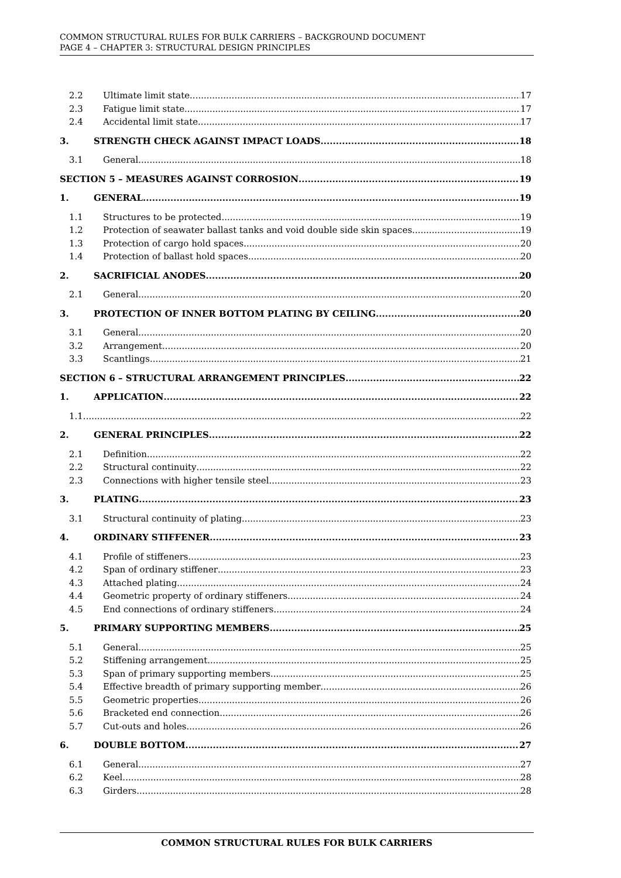COMMON STRUCTURAL RULES FOR BULK CARRIERS – BACKGROUND DOCUMENT
PAGE 4 – CHAPTER 3: STRUCTURAL DESIGN PRINCIPLES
2.2 Ultimate limit state 17
2.3 Fatigue limit state 17
2.4 Accidental limit state 17
3. STRENGTH CHECK AGAINST IMPACT LOADS 18
3.1 General 18
SECTION 5 – MEASURES AGAINST CORROSION 19
1. GENERAL 19
1.1 Structures to be protected 19
1.2 Protection of seawater ballast tanks and void double side skin spaces 19
1.3 Protection of cargo hold spaces 20
1.4 Protection of ballast hold spaces 20
2. SACRIFICIAL ANODES 20
2.1 General 20
3. PROTECTION OF INNER BOTTOM PLATING BY CEILING 20
3.1 General 20
3.2 Arrangement 20
3.3 Scantlings 21
SECTION 6 – STRUCTURAL ARRANGEMENT PRINCIPLES 22
1. APPLICATION 22
1.1 22
2. GENERAL PRINCIPLES 22
2.1 Definition 22
2.2 Structural continuity 22
2.3 Connections with higher tensile steel 23
3. PLATING 23
3.1 Structural continuity of plating 23
4. ORDINARY STIFFENER 23
4.1 Profile of stiffeners 23
4.2 Span of ordinary stiffener 23
4.3 Attached plating 24
4.4 Geometric property of ordinary stiffeners 24
4.5 End connections of ordinary stiffeners 24
5. PRIMARY SUPPORTING MEMBERS 25
5.1 General 25
5.2 Stiffening arrangement 25
5.3 Span of primary supporting members 25
5.4 Effective breadth of primary supporting member 26
5.5 Geometric properties 26
5.6 Bracketed end connection 26
5.7 Cut-outs and holes 26
6. DOUBLE BOTTOM 27
6.1 General 27
6.2 Keel 28
6.3 Girders 28
COMMON STRUCTURAL RULES FOR BULK CARRIERS